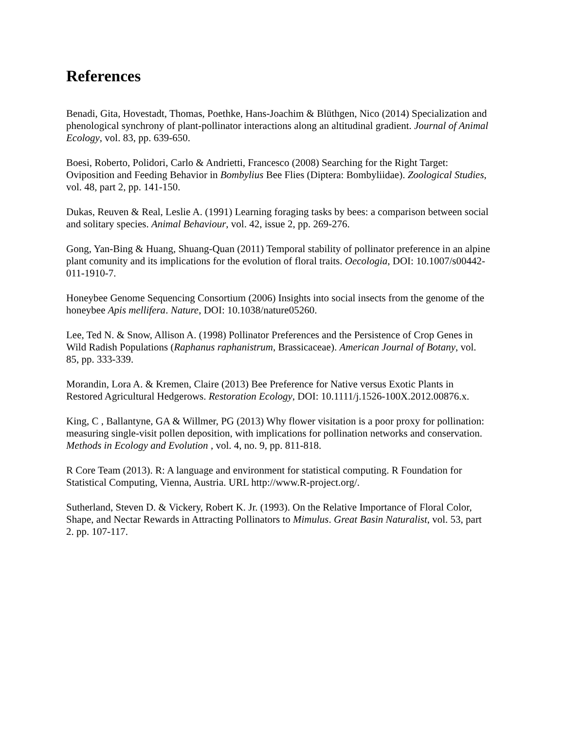References
Benadi, Gita, Hovestadt, Thomas, Poethke, Hans-Joachim & Blüthgen, Nico (2014) Specialization and phenological synchrony of plant-pollinator interactions along an altitudinal gradient. Journal of Animal Ecology, vol. 83, pp. 639-650.
Boesi, Roberto, Polidori, Carlo & Andrietti, Francesco (2008) Searching for the Right Target: Oviposition and Feeding Behavior in Bombylius Bee Flies (Diptera: Bombyliidae). Zoological Studies, vol. 48, part 2, pp. 141-150.
Dukas, Reuven & Real, Leslie A. (1991) Learning foraging tasks by bees: a comparison between social and solitary species. Animal Behaviour, vol. 42, issue 2, pp. 269-276.
Gong, Yan-Bing & Huang, Shuang-Quan (2011) Temporal stability of pollinator preference in an alpine plant comunity and its implications for the evolution of floral traits. Oecologia, DOI: 10.1007/s00442-011-1910-7.
Honeybee Genome Sequencing Consortium (2006) Insights into social insects from the genome of the honeybee Apis mellifera. Nature, DOI: 10.1038/nature05260.
Lee, Ted N. & Snow, Allison A. (1998) Pollinator Preferences and the Persistence of Crop Genes in Wild Radish Populations (Raphanus raphanistrum, Brassicaceae). American Journal of Botany, vol. 85, pp. 333-339.
Morandin, Lora A. & Kremen, Claire (2013) Bee Preference for Native versus Exotic Plants in Restored Agricultural Hedgerows. Restoration Ecology, DOI: 10.1111/j.1526-100X.2012.00876.x.
King, C , Ballantyne, GA & Willmer, PG (2013) Why flower visitation is a poor proxy for pollination: measuring single-visit pollen deposition, with implications for pollination networks and conservation. Methods in Ecology and Evolution , vol. 4, no. 9, pp. 811-818.
R Core Team (2013). R: A language and environment for statistical computing. R Foundation for Statistical Computing, Vienna, Austria. URL http://www.R-project.org/.
Sutherland, Steven D. & Vickery, Robert K. Jr. (1993). On the Relative Importance of Floral Color, Shape, and Nectar Rewards in Attracting Pollinators to Mimulus. Great Basin Naturalist, vol. 53, part 2. pp. 107-117.